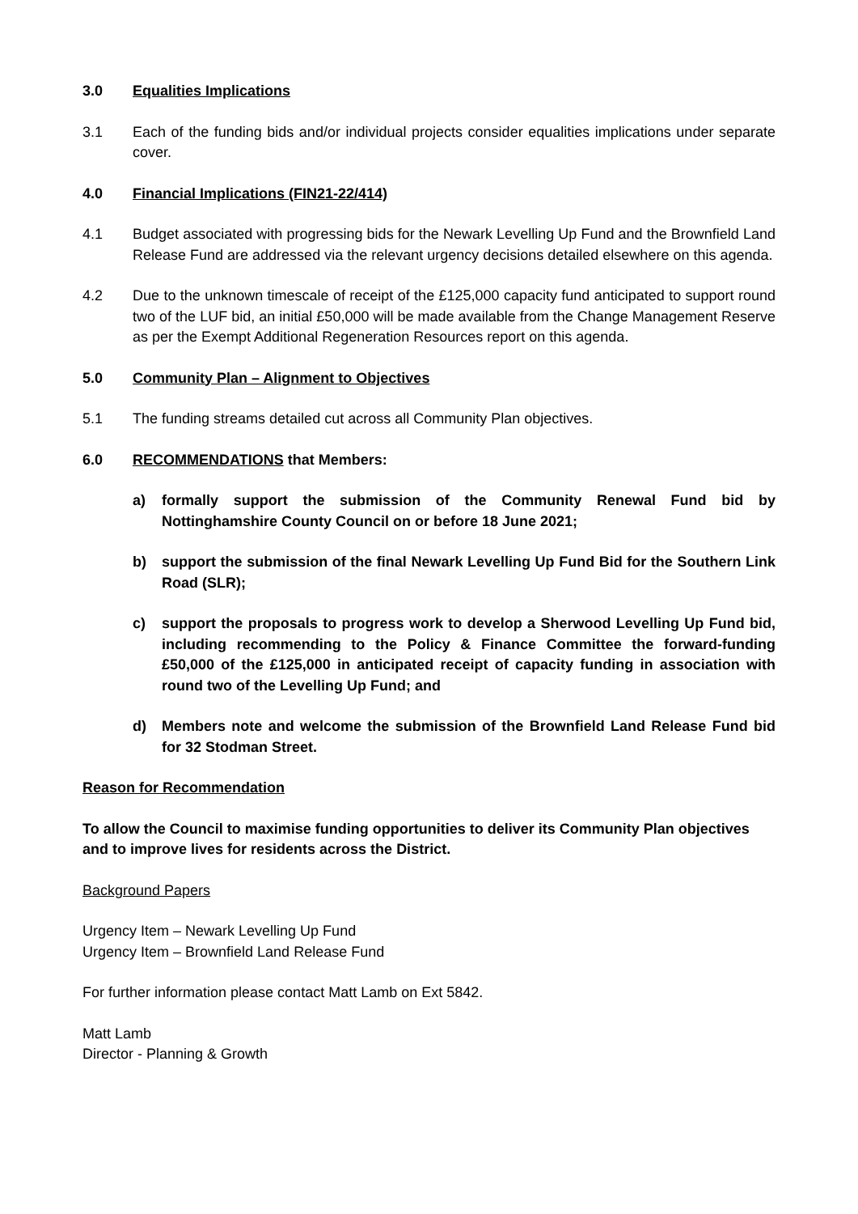3.0 Equalities Implications
3.1 Each of the funding bids and/or individual projects consider equalities implications under separate cover.
4.0 Financial Implications (FIN21-22/414)
4.1 Budget associated with progressing bids for the Newark Levelling Up Fund and the Brownfield Land Release Fund are addressed via the relevant urgency decisions detailed elsewhere on this agenda.
4.2 Due to the unknown timescale of receipt of the £125,000 capacity fund anticipated to support round two of the LUF bid, an initial £50,000 will be made available from the Change Management Reserve as per the Exempt Additional Regeneration Resources report on this agenda.
5.0 Community Plan – Alignment to Objectives
5.1 The funding streams detailed cut across all Community Plan objectives.
6.0 RECOMMENDATIONS that Members:
a) formally support the submission of the Community Renewal Fund bid by Nottinghamshire County Council on or before 18 June 2021;
b) support the submission of the final Newark Levelling Up Fund Bid for the Southern Link Road (SLR);
c) support the proposals to progress work to develop a Sherwood Levelling Up Fund bid, including recommending to the Policy & Finance Committee the forward-funding £50,000 of the £125,000 in anticipated receipt of capacity funding in association with round two of the Levelling Up Fund; and
d) Members note and welcome the submission of the Brownfield Land Release Fund bid for 32 Stodman Street.
Reason for Recommendation
To allow the Council to maximise funding opportunities to deliver its Community Plan objectives and to improve lives for residents across the District.
Background Papers
Urgency Item – Newark Levelling Up Fund
Urgency Item – Brownfield Land Release Fund
For further information please contact Matt Lamb on Ext 5842.
Matt Lamb
Director - Planning & Growth